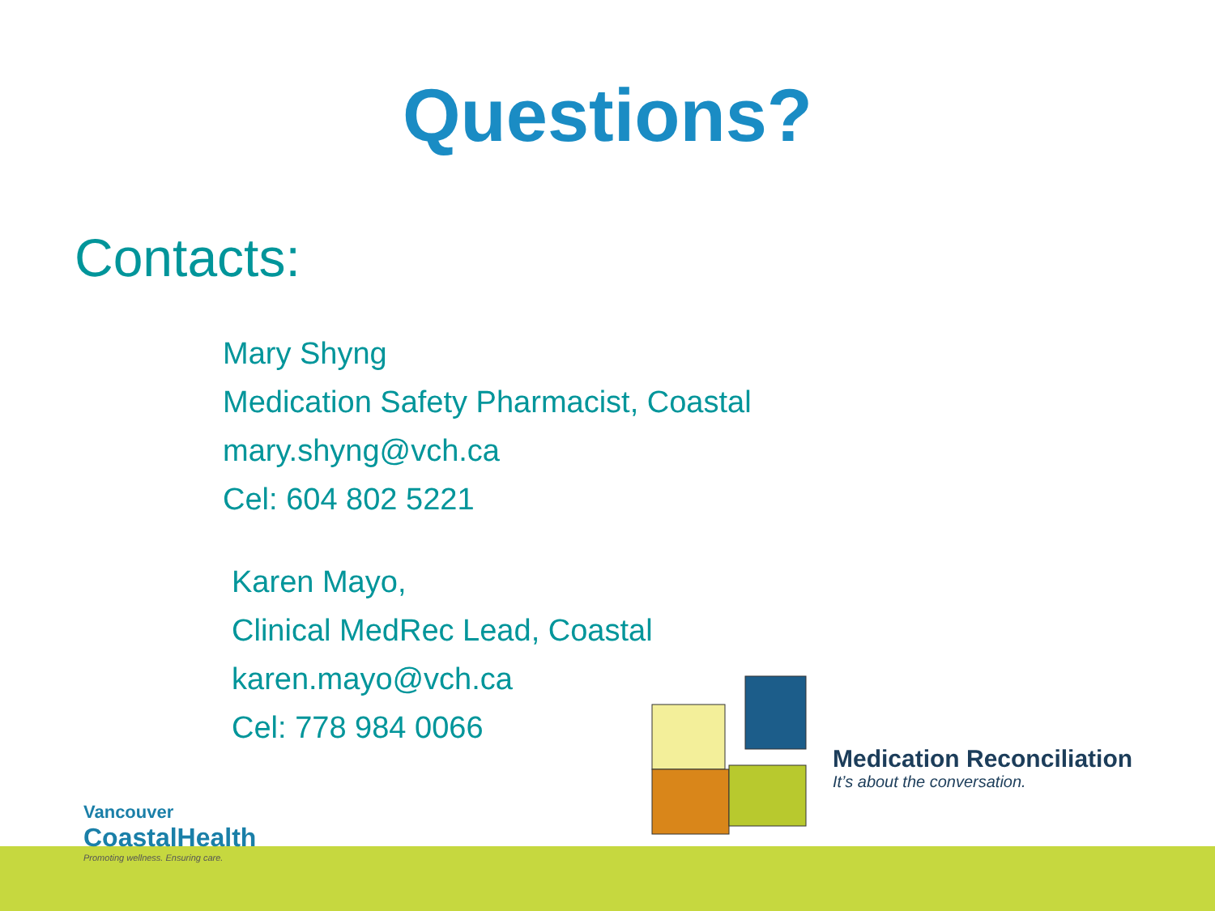Questions?
Contacts:
Mary Shyng
Medication Safety Pharmacist, Coastal
mary.shyng@vch.ca
Cel: 604 802 5221
Karen Mayo,
Clinical MedRec Lead, Coastal
karen.mayo@vch.ca
Cel: 778 984 0066
Medication Reconciliation
It’s about the conversation.
Vancouver
CoastalHealth
Promoting wellness. Ensuring care.